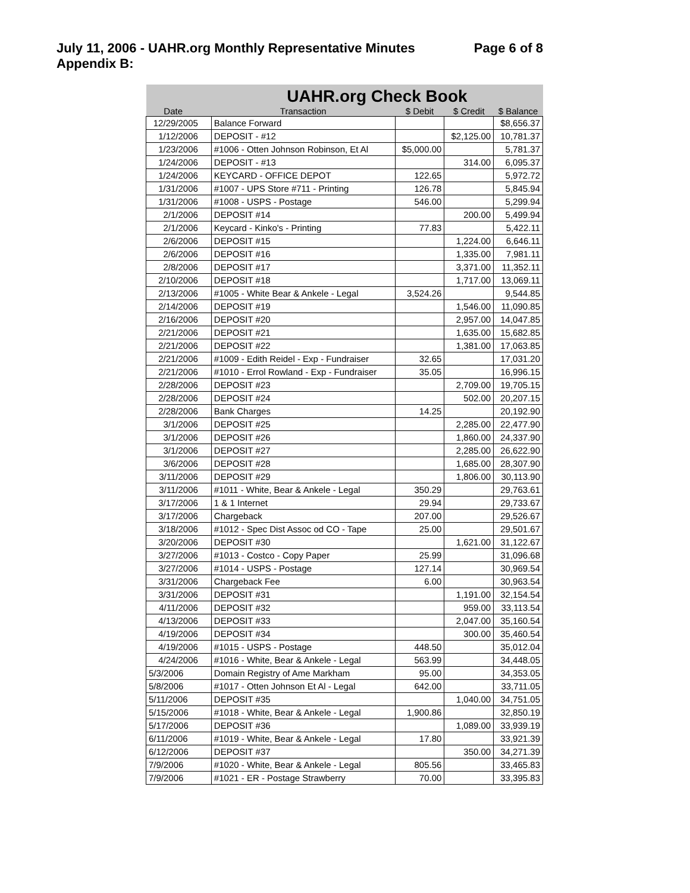July 11, 2006 - UAHR.org Monthly Representative Minutes Page 6 of 8
Appendix B:
| | | UAHR.org Check Book | | | |
| --- | --- | --- | --- | --- | --- |
| Date | | Transaction | $ Debit | $ Credit | $ Balance |
| 12/29/2005 | | Balance Forward | | | $8,656.37 |
| 1/12/2006 | | DEPOSIT - #12 | | $2,125.00 | 10,781.37 |
| 1/23/2006 | | #1006 - Otten Johnson Robinson, Et Al | $5,000.00 | | 5,781.37 |
| 1/24/2006 | | DEPOSIT - #13 | | 314.00 | 6,095.37 |
| 1/24/2006 | | KEYCARD - OFFICE DEPOT | 122.65 | | 5,972.72 |
| 1/31/2006 | | #1007 - UPS Store #711 - Printing | 126.78 | | 5,845.94 |
| 1/31/2006 | | #1008 - USPS - Postage | 546.00 | | 5,299.94 |
| 2/1/2006 | | DEPOSIT #14 | | 200.00 | 5,499.94 |
| 2/1/2006 | | Keycard - Kinko's - Printing | 77.83 | | 5,422.11 |
| 2/6/2006 | | DEPOSIT #15 | | 1,224.00 | 6,646.11 |
| 2/6/2006 | | DEPOSIT #16 | | 1,335.00 | 7,981.11 |
| 2/8/2006 | | DEPOSIT #17 | | 3,371.00 | 11,352.11 |
| 2/10/2006 | | DEPOSIT #18 | | 1,717.00 | 13,069.11 |
| 2/13/2006 | | #1005 - White Bear & Ankele - Legal | 3,524.26 | | 9,544.85 |
| 2/14/2006 | | DEPOSIT #19 | | 1,546.00 | 11,090.85 |
| 2/16/2006 | | DEPOSIT #20 | | 2,957.00 | 14,047.85 |
| 2/21/2006 | | DEPOSIT #21 | | 1,635.00 | 15,682.85 |
| 2/21/2006 | | DEPOSIT #22 | | 1,381.00 | 17,063.85 |
| 2/21/2006 | | #1009 - Edith Reidel - Exp - Fundraiser | 32.65 | | 17,031.20 |
| 2/21/2006 | | #1010 - Errol Rowland - Exp - Fundraiser | 35.05 | | 16,996.15 |
| 2/28/2006 | | DEPOSIT #23 | | 2,709.00 | 19,705.15 |
| 2/28/2006 | | DEPOSIT #24 | | 502.00 | 20,207.15 |
| 2/28/2006 | | Bank Charges | 14.25 | | 20,192.90 |
| 3/1/2006 | | DEPOSIT #25 | | 2,285.00 | 22,477.90 |
| 3/1/2006 | | DEPOSIT #26 | | 1,860.00 | 24,337.90 |
| 3/1/2006 | | DEPOSIT #27 | | 2,285.00 | 26,622.90 |
| 3/6/2006 | | DEPOSIT #28 | | 1,685.00 | 28,307.90 |
| 3/11/2006 | | DEPOSIT #29 | | 1,806.00 | 30,113.90 |
| 3/11/2006 | | #1011 - White, Bear & Ankele - Legal | 350.29 | | 29,763.61 |
| 3/17/2006 | | 1 & 1 Internet | 29.94 | | 29,733.67 |
| 3/17/2006 | | Chargeback | 207.00 | | 29,526.67 |
| 3/18/2006 | | #1012 - Spec Dist Assoc od CO - Tape | 25.00 | | 29,501.67 |
| 3/20/2006 | | DEPOSIT #30 | | 1,621.00 | 31,122.67 |
| 3/27/2006 | | #1013 - Costco - Copy Paper | 25.99 | | 31,096.68 |
| 3/27/2006 | | #1014 - USPS - Postage | 127.14 | | 30,969.54 |
| 3/31/2006 | | Chargeback Fee | 6.00 | | 30,963.54 |
| 3/31/2006 | | DEPOSIT #31 | | 1,191.00 | 32,154.54 |
| 4/11/2006 | | DEPOSIT #32 | | 959.00 | 33,113.54 |
| 4/13/2006 | | DEPOSIT #33 | | 2,047.00 | 35,160.54 |
| 4/19/2006 | | DEPOSIT #34 | | 300.00 | 35,460.54 |
| 4/19/2006 | | #1015 - USPS - Postage | 448.50 | | 35,012.04 |
| 4/24/2006 | | #1016 - White, Bear & Ankele - Legal | 563.99 | | 34,448.05 |
| 5/3/2006 | | Domain Registry of Ame Markham | 95.00 | | 34,353.05 |
| 5/8/2006 | | #1017 - Otten Johnson Et Al - Legal | 642.00 | | 33,711.05 |
| 5/11/2006 | | DEPOSIT #35 | | 1,040.00 | 34,751.05 |
| 5/15/2006 | | #1018 - White, Bear & Ankele - Legal | 1,900.86 | | 32,850.19 |
| 5/17/2006 | | DEPOSIT #36 | | 1,089.00 | 33,939.19 |
| 6/11/2006 | | #1019 - White, Bear & Ankele - Legal | 17.80 | | 33,921.39 |
| 6/12/2006 | | DEPOSIT #37 | | 350.00 | 34,271.39 |
| 7/9/2006 | | #1020 - White, Bear & Ankele - Legal | 805.56 | | 33,465.83 |
| 7/9/2006 | | #1021 - ER - Postage Strawberry | 70.00 | | 33,395.83 |